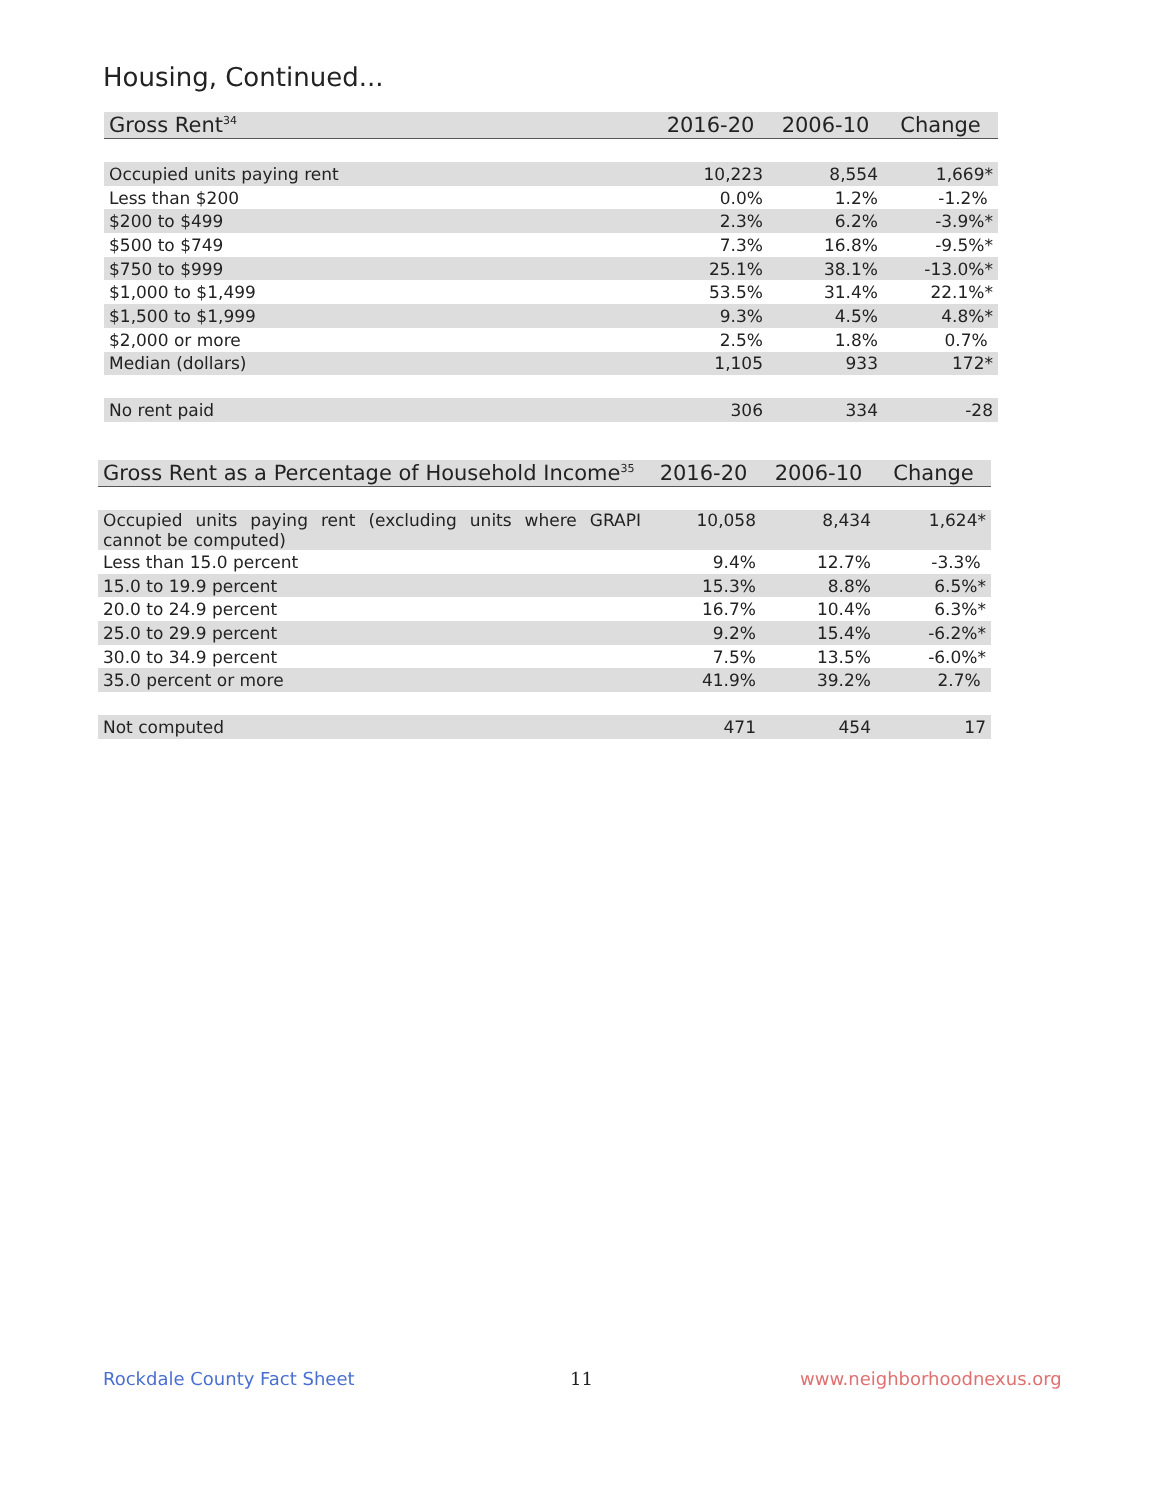Housing, Continued...
| Gross Rent<sup>34</sup> | 2016-20 | 2006-10 | Change |
| --- | --- | --- | --- |
| Occupied units paying rent | 10,223 | 8,554 | 1,669* |
| Less than $200 | 0.0% | 1.2% | -1.2% |
| $200 to $499 | 2.3% | 6.2% | -3.9%* |
| $500 to $749 | 7.3% | 16.8% | -9.5%* |
| $750 to $999 | 25.1% | 38.1% | -13.0%* |
| $1,000 to $1,499 | 53.5% | 31.4% | 22.1%* |
| $1,500 to $1,999 | 9.3% | 4.5% | 4.8%* |
| $2,000 or more | 2.5% | 1.8% | 0.7% |
| Median (dollars) | 1,105 | 933 | 172* |
| No rent paid | 306 | 334 | -28 |
| Gross Rent as a Percentage of Household Income<sup>35</sup> | 2016-20 | 2006-10 | Change |
| --- | --- | --- | --- |
| Occupied units paying rent (excluding units where GRAPI cannot be computed) | 10,058 | 8,434 | 1,624* |
| Less than 15.0 percent | 9.4% | 12.7% | -3.3% |
| 15.0 to 19.9 percent | 15.3% | 8.8% | 6.5%* |
| 20.0 to 24.9 percent | 16.7% | 10.4% | 6.3%* |
| 25.0 to 29.9 percent | 9.2% | 15.4% | -6.2%* |
| 30.0 to 34.9 percent | 7.5% | 13.5% | -6.0%* |
| 35.0 percent or more | 41.9% | 39.2% | 2.7% |
| Not computed | 471 | 454 | 17 |
Rockdale County Fact Sheet 11 www.neighborhoodnexus.org